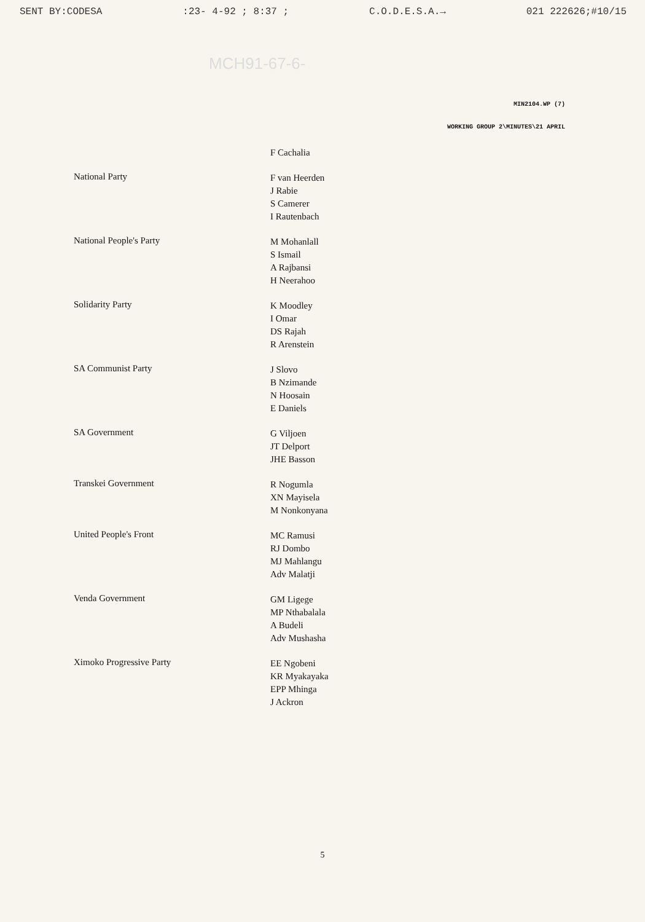SENT BY:CODESA:23- 4-92 ; 8:37 ; C.O.D.E.S.A.→ 021 222626;#10/15
MCH91-67-6-
MIN2104.WP (7)
WORKING GROUP 2\MINUTES\21 APRIL
F Cachalia
National Party
F van Heerden
J Rabie
S Camerer
I Rautenbach
National People's Party
M Mohanlall
S Ismail
A Rajbansi
H Neerahoo
Solidarity Party
K Moodley
I Omar
DS Rajah
R Arenstein
SA Communist Party
J Slovo
B Nzimande
N Hoosain
E Daniels
SA Government
G Viljoen
JT Delport
JHE Basson
Transkei Government
R Nogumla
XN Mayisela
M Nonkonyana
United People's Front
MC Ramusi
RJ Dombo
MJ Mahlangu
Adv Malatji
Venda Government
GM Ligege
MP Nthabalala
A Budeli
Adv Mushasha
Ximoko Progressive Party
EE Ngobeni
KR Myakayaka
EPP Mhinga
J Ackron
5